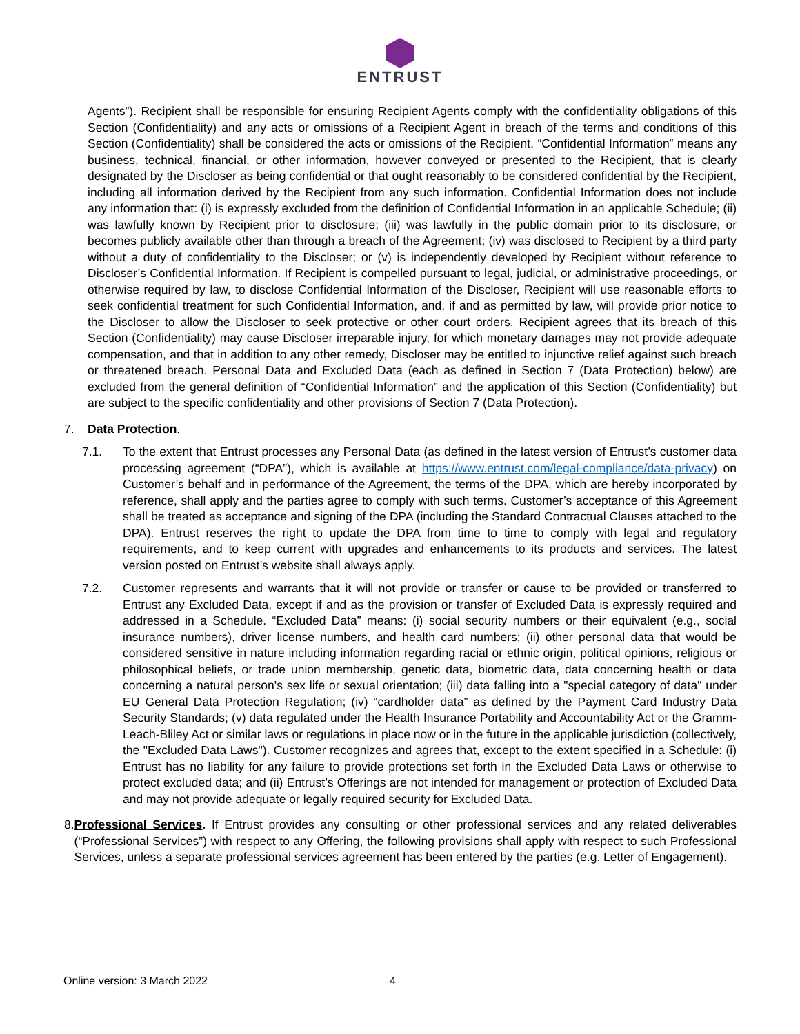ENTRUST
Agents”). Recipient shall be responsible for ensuring Recipient Agents comply with the confidentiality obligations of this Section (Confidentiality) and any acts or omissions of a Recipient Agent in breach of the terms and conditions of this Section (Confidentiality) shall be considered the acts or omissions of the Recipient. “Confidential Information” means any business, technical, financial, or other information, however conveyed or presented to the Recipient, that is clearly designated by the Discloser as being confidential or that ought reasonably to be considered confidential by the Recipient, including all information derived by the Recipient from any such information. Confidential Information does not include any information that: (i) is expressly excluded from the definition of Confidential Information in an applicable Schedule; (ii) was lawfully known by Recipient prior to disclosure; (iii) was lawfully in the public domain prior to its disclosure, or becomes publicly available other than through a breach of the Agreement; (iv) was disclosed to Recipient by a third party without a duty of confidentiality to the Discloser; or (v) is independently developed by Recipient without reference to Discloser’s Confidential Information. If Recipient is compelled pursuant to legal, judicial, or administrative proceedings, or otherwise required by law, to disclose Confidential Information of the Discloser, Recipient will use reasonable efforts to seek confidential treatment for such Confidential Information, and, if and as permitted by law, will provide prior notice to the Discloser to allow the Discloser to seek protective or other court orders. Recipient agrees that its breach of this Section (Confidentiality) may cause Discloser irreparable injury, for which monetary damages may not provide adequate compensation, and that in addition to any other remedy, Discloser may be entitled to injunctive relief against such breach or threatened breach. Personal Data and Excluded Data (each as defined in Section 7 (Data Protection) below) are excluded from the general definition of “Confidential Information” and the application of this Section (Confidentiality) but are subject to the specific confidentiality and other provisions of Section 7 (Data Protection).
7. Data Protection.
7.1. To the extent that Entrust processes any Personal Data (as defined in the latest version of Entrust’s customer data processing agreement (“DPA”), which is available at https://www.entrust.com/legal-compliance/data-privacy) on Customer’s behalf and in performance of the Agreement, the terms of the DPA, which are hereby incorporated by reference, shall apply and the parties agree to comply with such terms. Customer’s acceptance of this Agreement shall be treated as acceptance and signing of the DPA (including the Standard Contractual Clauses attached to the DPA). Entrust reserves the right to update the DPA from time to time to comply with legal and regulatory requirements, and to keep current with upgrades and enhancements to its products and services. The latest version posted on Entrust’s website shall always apply.
7.2. Customer represents and warrants that it will not provide or transfer or cause to be provided or transferred to Entrust any Excluded Data, except if and as the provision or transfer of Excluded Data is expressly required and addressed in a Schedule. “Excluded Data” means: (i) social security numbers or their equivalent (e.g., social insurance numbers), driver license numbers, and health card numbers; (ii) other personal data that would be considered sensitive in nature including information regarding racial or ethnic origin, political opinions, religious or philosophical beliefs, or trade union membership, genetic data, biometric data, data concerning health or data concerning a natural person's sex life or sexual orientation; (iii) data falling into a "special category of data" under EU General Data Protection Regulation; (iv) “cardholder data” as defined by the Payment Card Industry Data Security Standards; (v) data regulated under the Health Insurance Portability and Accountability Act or the Gramm-Leach-Bliley Act or similar laws or regulations in place now or in the future in the applicable jurisdiction (collectively, the "Excluded Data Laws"). Customer recognizes and agrees that, except to the extent specified in a Schedule: (i) Entrust has no liability for any failure to provide protections set forth in the Excluded Data Laws or otherwise to protect excluded data; and (ii) Entrust’s Offerings are not intended for management or protection of Excluded Data and may not provide adequate or legally required security for Excluded Data.
8. Professional Services. If Entrust provides any consulting or other professional services and any related deliverables (“Professional Services”) with respect to any Offering, the following provisions shall apply with respect to such Professional Services, unless a separate professional services agreement has been entered by the parties (e.g. Letter of Engagement).
Online version: 3 March 2022 4